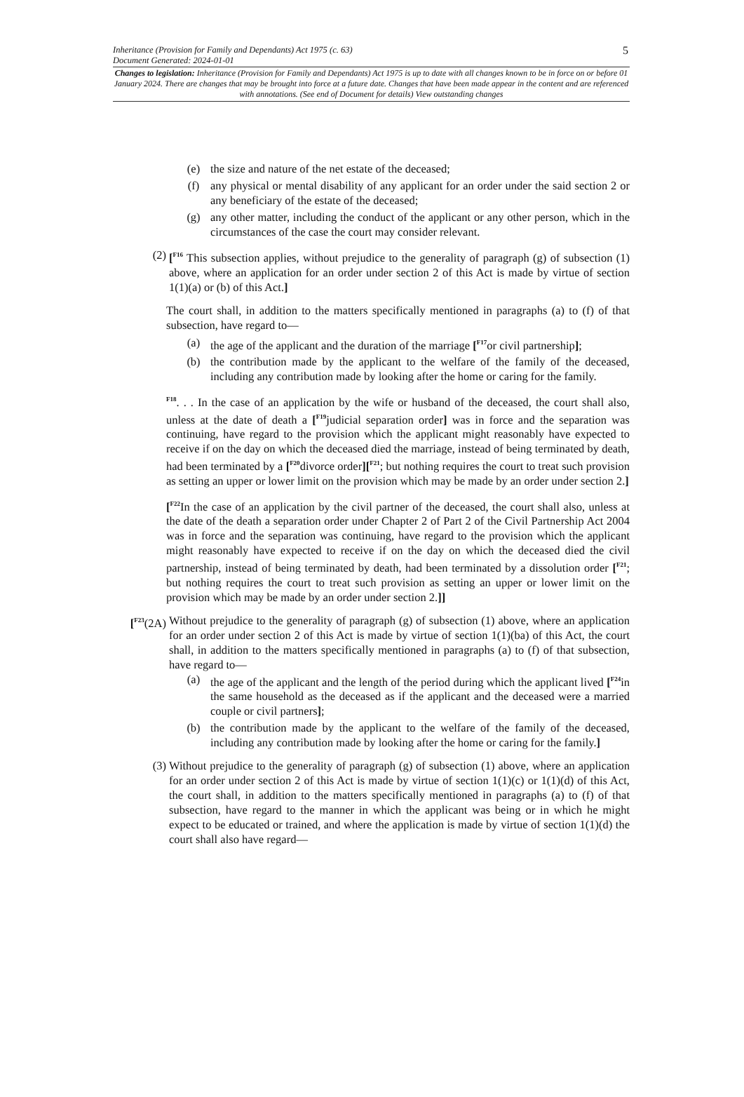5 Inheritance (Provision for Family and Dependants) Act 1975 (c. 63)
Document Generated: 2024-01-01
Changes to legislation: Inheritance (Provision for Family and Dependants) Act 1975 is up to date with all changes known to be in force on or before 01 January 2024. There are changes that may be brought into force at a future date. Changes that have been made appear in the content and are referenced with annotations. (See end of Document for details) View outstanding changes
(e) the size and nature of the net estate of the deceased;
(f) any physical or mental disability of any applicant for an order under the said section 2 or any beneficiary of the estate of the deceased;
(g) any other matter, including the conduct of the applicant or any other person, which in the circumstances of the case the court may consider relevant.
(2) [<sup>F16</sup> This subsection applies, without prejudice to the generality of paragraph (g) of subsection (1) above, where an application for an order under section 2 of this Act is made by virtue of section 1(1)(a) or (b) of this Act.]
The court shall, in addition to the matters specifically mentioned in paragraphs (a) to (f) of that subsection, have regard to—
(a) the age of the applicant and the duration of the marriage [<sup>F17</sup>or civil partnership];
(b) the contribution made by the applicant to the welfare of the family of the deceased, including any contribution made by looking after the home or caring for the family.
<sup>F18</sup>. . . In the case of an application by the wife or husband of the deceased, the court shall also, unless at the date of death a [<sup>F19</sup>judicial separation order] was in force and the separation was continuing, have regard to the provision which the applicant might reasonably have expected to receive if on the day on which the deceased died the marriage, instead of being terminated by death, had been terminated by a [<sup>F20</sup>divorce order][<sup>F21</sup>; but nothing requires the court to treat such provision as setting an upper or lower limit on the provision which may be made by an order under section 2.]
[<sup>F22</sup>In the case of an application by the civil partner of the deceased, the court shall also, unless at the date of the death a separation order under Chapter 2 of Part 2 of the Civil Partnership Act 2004 was in force and the separation was continuing, have regard to the provision which the applicant might reasonably have expected to receive if on the day on which the deceased died the civil partnership, instead of being terminated by death, had been terminated by a dissolution order [<sup>F21</sup>; but nothing requires the court to treat such provision as setting an upper or lower limit on the provision which may be made by an order under section 2.]]
[<sup>F23</sup>(2A) Without prejudice to the generality of paragraph (g) of subsection (1) above, where an application for an order under section 2 of this Act is made by virtue of section 1(1)(ba) of this Act, the court shall, in addition to the matters specifically mentioned in paragraphs (a) to (f) of that subsection, have regard to—
(a) the age of the applicant and the length of the period during which the applicant lived [<sup>F24</sup>in the same household as the deceased as if the applicant and the deceased were a married couple or civil partners];
(b) the contribution made by the applicant to the welfare of the family of the deceased, including any contribution made by looking after the home or caring for the family.]
(3) Without prejudice to the generality of paragraph (g) of subsection (1) above, where an application for an order under section 2 of this Act is made by virtue of section 1(1)(c) or 1(1)(d) of this Act, the court shall, in addition to the matters specifically mentioned in paragraphs (a) to (f) of that subsection, have regard to the manner in which the applicant was being or in which he might expect to be educated or trained, and where the application is made by virtue of section 1(1)(d) the court shall also have regard—